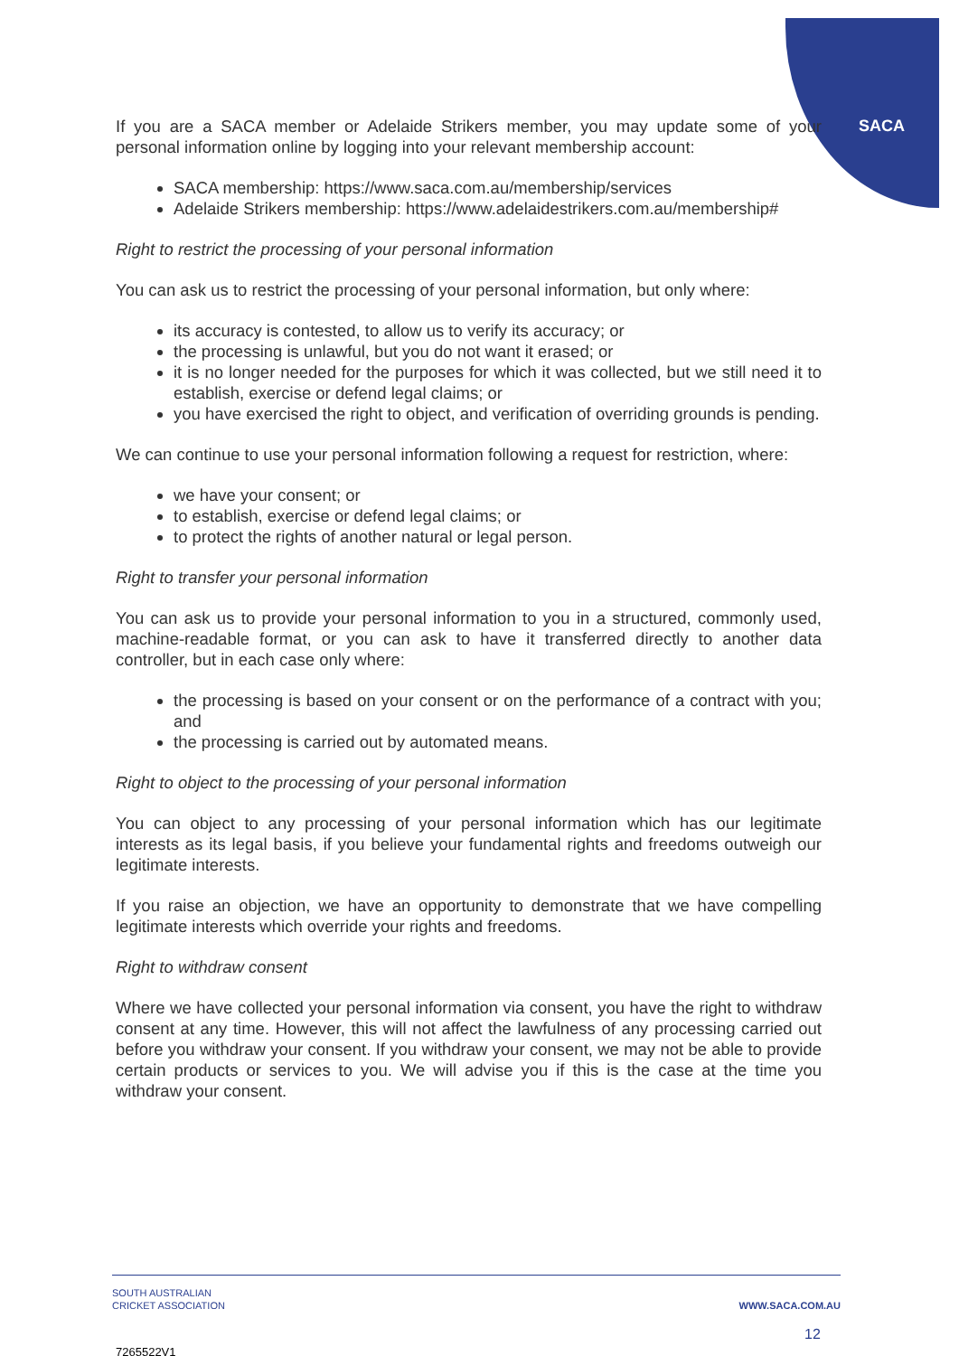SACA
If you are a SACA member or Adelaide Strikers member, you may update some of your personal information online by logging into your relevant membership account:
SACA membership: https://www.saca.com.au/membership/services
Adelaide Strikers membership: https://www.adelaidestrikers.com.au/membership#
Right to restrict the processing of your personal information
You can ask us to restrict the processing of your personal information, but only where:
its accuracy is contested, to allow us to verify its accuracy; or
the processing is unlawful, but you do not want it erased; or
it is no longer needed for the purposes for which it was collected, but we still need it to establish, exercise or defend legal claims; or
you have exercised the right to object, and verification of overriding grounds is pending.
We can continue to use your personal information following a request for restriction, where:
we have your consent; or
to establish, exercise or defend legal claims; or
to protect the rights of another natural or legal person.
Right to transfer your personal information
You can ask us to provide your personal information to you in a structured, commonly used, machine-readable format, or you can ask to have it transferred directly to another data controller, but in each case only where:
the processing is based on your consent or on the performance of a contract with you; and
the processing is carried out by automated means.
Right to object to the processing of your personal information
You can object to any processing of your personal information which has our legitimate interests as its legal basis, if you believe your fundamental rights and freedoms outweigh our legitimate interests.
If you raise an objection, we have an opportunity to demonstrate that we have compelling legitimate interests which override your rights and freedoms.
Right to withdraw consent
Where we have collected your personal information via consent, you have the right to withdraw consent at any time. However, this will not affect the lawfulness of any processing carried out before you withdraw your consent. If you withdraw your consent, we may not be able to provide certain products or services to you. We will advise you if this is the case at the time you withdraw your consent.
SOUTH AUSTRALIAN
CRICKET ASSOCIATION
WWW.SACA.COM.AU
12
7265522V1